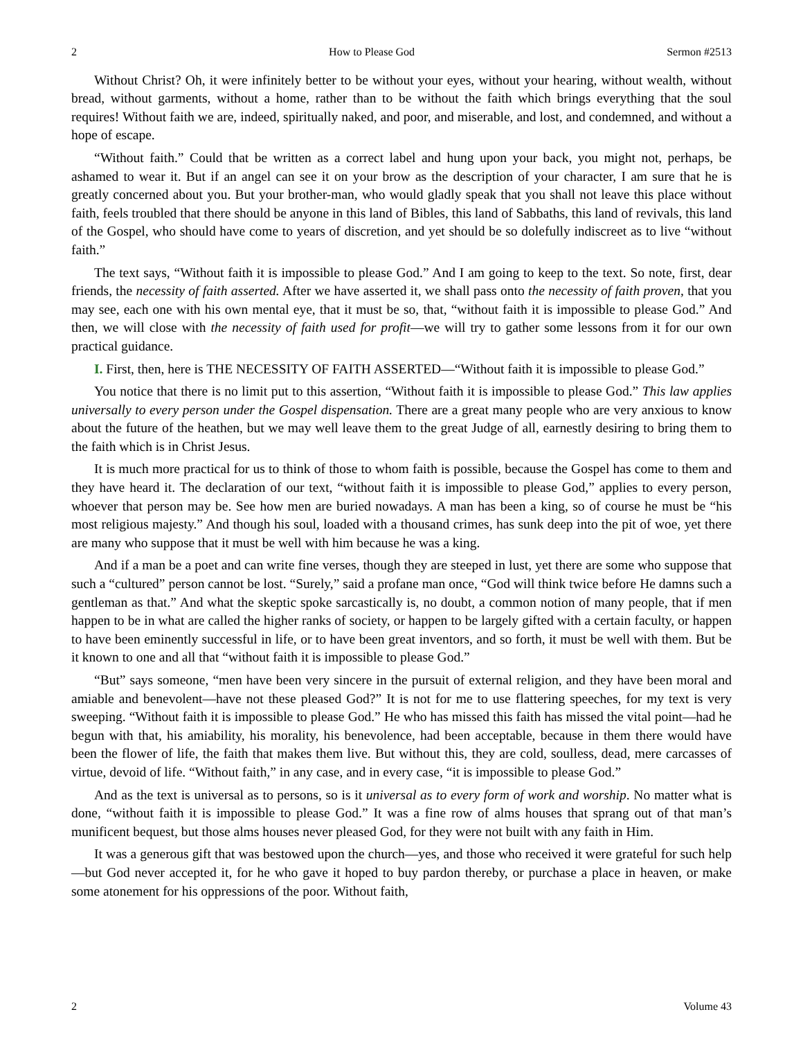2 How to Please God Sermon #2513
Without Christ? Oh, it were infinitely better to be without your eyes, without your hearing, without wealth, without bread, without garments, without a home, rather than to be without the faith which brings everything that the soul requires! Without faith we are, indeed, spiritually naked, and poor, and miserable, and lost, and condemned, and without a hope of escape.
“Without faith.” Could that be written as a correct label and hung upon your back, you might not, perhaps, be ashamed to wear it. But if an angel can see it on your brow as the description of your character, I am sure that he is greatly concerned about you. But your brother-man, who would gladly speak that you shall not leave this place without faith, feels troubled that there should be anyone in this land of Bibles, this land of Sabbaths, this land of revivals, this land of the Gospel, who should have come to years of discretion, and yet should be so dolefully indiscreet as to live “without faith.”
The text says, “Without faith it is impossible to please God.” And I am going to keep to the text. So note, first, dear friends, the necessity of faith asserted. After we have asserted it, we shall pass onto the necessity of faith proven, that you may see, each one with his own mental eye, that it must be so, that, “without faith it is impossible to please God.” And then, we will close with the necessity of faith used for profit—we will try to gather some lessons from it for our own practical guidance.
I. First, then, here is THE NECESSITY OF FAITH ASSERTED—“Without faith it is impossible to please God.”
You notice that there is no limit put to this assertion, “Without faith it is impossible to please God.” This law applies universally to every person under the Gospel dispensation. There are a great many people who are very anxious to know about the future of the heathen, but we may well leave them to the great Judge of all, earnestly desiring to bring them to the faith which is in Christ Jesus.
It is much more practical for us to think of those to whom faith is possible, because the Gospel has come to them and they have heard it. The declaration of our text, “without faith it is impossible to please God,” applies to every person, whoever that person may be. See how men are buried nowadays. A man has been a king, so of course he must be “his most religious majesty.” And though his soul, loaded with a thousand crimes, has sunk deep into the pit of woe, yet there are many who suppose that it must be well with him because he was a king.
And if a man be a poet and can write fine verses, though they are steeped in lust, yet there are some who suppose that such a “cultured” person cannot be lost. “Surely,” said a profane man once, “God will think twice before He damns such a gentleman as that.” And what the skeptic spoke sarcastically is, no doubt, a common notion of many people, that if men happen to be in what are called the higher ranks of society, or happen to be largely gifted with a certain faculty, or happen to have been eminently successful in life, or to have been great inventors, and so forth, it must be well with them. But be it known to one and all that “without faith it is impossible to please God.”
“But” says someone, “men have been very sincere in the pursuit of external religion, and they have been moral and amiable and benevolent—have not these pleased God?” It is not for me to use flattering speeches, for my text is very sweeping. “Without faith it is impossible to please God.” He who has missed this faith has missed the vital point—had he begun with that, his amiability, his morality, his benevolence, had been acceptable, because in them there would have been the flower of life, the faith that makes them live. But without this, they are cold, soulless, dead, mere carcasses of virtue, devoid of life. “Without faith,” in any case, and in every case, “it is impossible to please God.”
And as the text is universal as to persons, so is it universal as to every form of work and worship. No matter what is done, “without faith it is impossible to please God.” It was a fine row of alms houses that sprang out of that man’s munificent bequest, but those alms houses never pleased God, for they were not built with any faith in Him.
It was a generous gift that was bestowed upon the church—yes, and those who received it were grateful for such help—but God never accepted it, for he who gave it hoped to buy pardon thereby, or purchase a place in heaven, or make some atonement for his oppressions of the poor. Without faith,
2 Volume 43